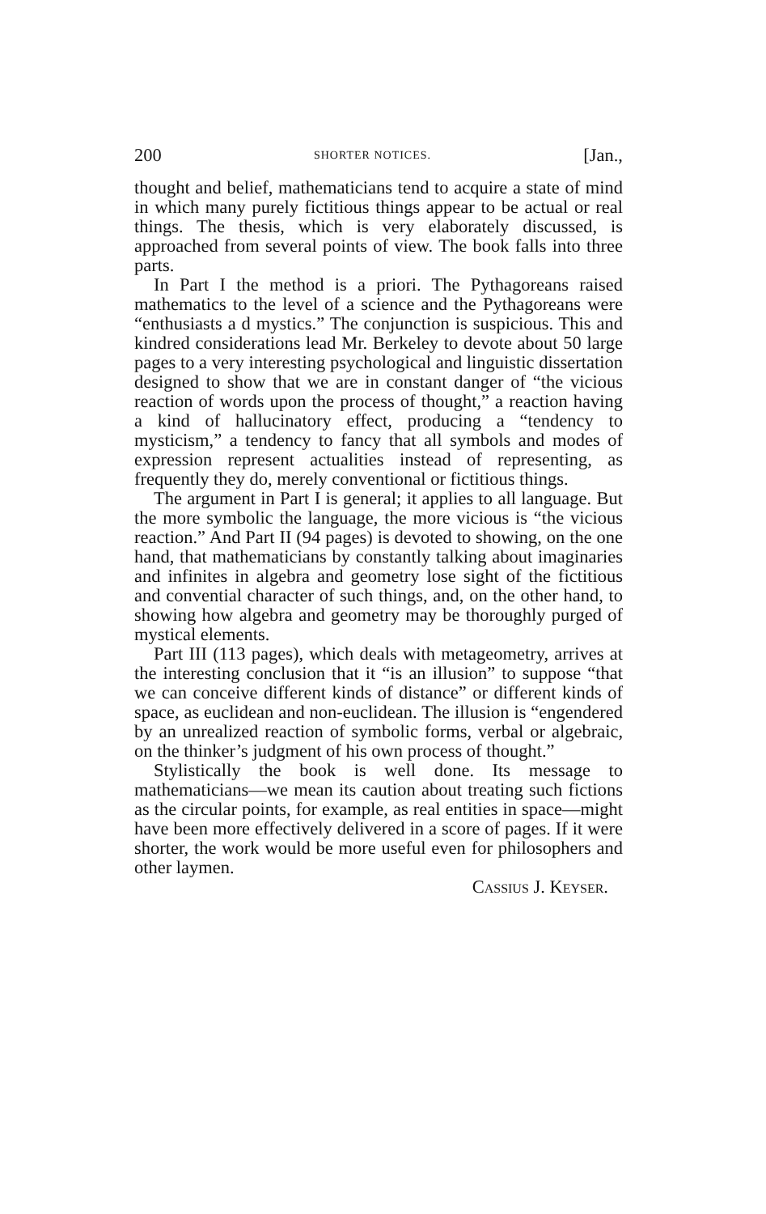200 SHORTER NOTICES. [Jan.,
thought and belief, mathematicians tend to acquire a state of mind in which many purely fictitious things appear to be actual or real things. The thesis, which is very elaborately discussed, is approached from several points of view. The book falls into three parts.
In Part I the method is a priori. The Pythagoreans raised mathematics to the level of a science and the Pythagoreans were “enthusiasts a d mystics.” The conjunction is suspicious. This and kindred considerations lead Mr. Berkeley to devote about 50 large pages to a very interesting psychological and linguistic dissertation designed to show that we are in constant danger of “the vicious reaction of words upon the process of thought,” a reaction having a kind of hallucinatory effect, producing a “tendency to mysticism,” a tendency to fancy that all symbols and modes of expression represent actualities instead of representing, as frequently they do, merely conventional or fictitious things.
The argument in Part I is general; it applies to all language. But the more symbolic the language, the more vicious is “the vicious reaction.” And Part II (94 pages) is devoted to showing, on the one hand, that mathematicians by constantly talking about imaginaries and infinites in algebra and geometry lose sight of the fictitious and convential character of such things, and, on the other hand, to showing how algebra and geometry may be thoroughly purged of mystical elements.
Part III (113 pages), which deals with metageometry, arrives at the interesting conclusion that it “is an illusion” to suppose “that we can conceive different kinds of distance” or different kinds of space, as euclidean and non-euclidean. The illusion is “engendered by an unrealized reaction of symbolic forms, verbal or algebraic, on the thinker’s judgment of his own process of thought.”
Stylistically the book is well done. Its message to mathematicians—we mean its caution about treating such fictions as the circular points, for example, as real entities in space—might have been more effectively delivered in a score of pages. If it were shorter, the work would be more useful even for philosophers and other laymen.
Cassius J. Keyser.